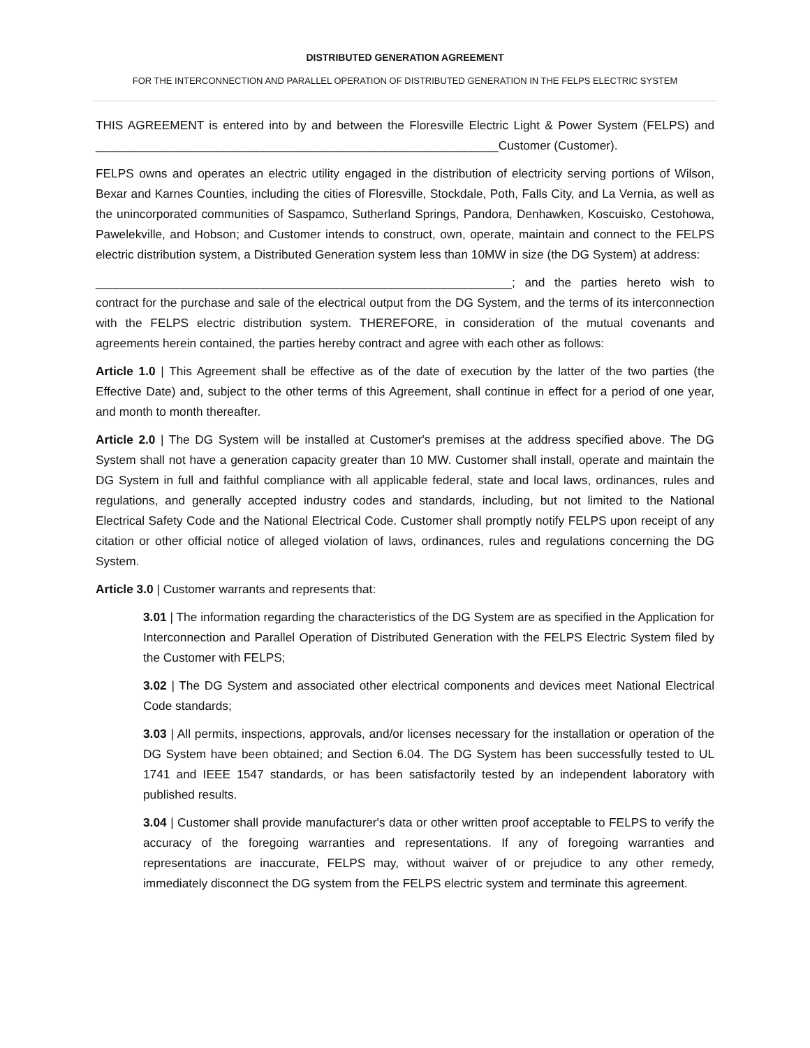DISTRIBUTED GENERATION AGREEMENT
FOR THE INTERCONNECTION AND PARALLEL OPERATION OF DISTRIBUTED GENERATION IN THE FELPS ELECTRIC SYSTEM
THIS AGREEMENT is entered into by and between the Floresville Electric Light & Power System (FELPS) and ____________________________________________________________Customer (Customer).
FELPS owns and operates an electric utility engaged in the distribution of electricity serving portions of Wilson, Bexar and Karnes Counties, including the cities of Floresville, Stockdale, Poth, Falls City, and La Vernia, as well as the unincorporated communities of Saspamco, Sutherland Springs, Pandora, Denhawken, Koscuisko, Cestohowa, Pawelekville, and Hobson; and Customer intends to construct, own, operate, maintain and connect to the FELPS electric distribution system, a Distributed Generation system less than 10MW in size (the DG System) at address:
______________________________________________________________; and the parties hereto wish to contract for the purchase and sale of the electrical output from the DG System, and the terms of its interconnection with the FELPS electric distribution system. THEREFORE, in consideration of the mutual covenants and agreements herein contained, the parties hereby contract and agree with each other as follows:
Article 1.0 | This Agreement shall be effective as of the date of execution by the latter of the two parties (the Effective Date) and, subject to the other terms of this Agreement, shall continue in effect for a period of one year, and month to month thereafter.
Article 2.0 | The DG System will be installed at Customer's premises at the address specified above. The DG System shall not have a generation capacity greater than 10 MW. Customer shall install, operate and maintain the DG System in full and faithful compliance with all applicable federal, state and local laws, ordinances, rules and regulations, and generally accepted industry codes and standards, including, but not limited to the National Electrical Safety Code and the National Electrical Code. Customer shall promptly notify FELPS upon receipt of any citation or other official notice of alleged violation of laws, ordinances, rules and regulations concerning the DG System.
Article 3.0 | Customer warrants and represents that:
3.01 | The information regarding the characteristics of the DG System are as specified in the Application for Interconnection and Parallel Operation of Distributed Generation with the FELPS Electric System filed by the Customer with FELPS;
3.02 | The DG System and associated other electrical components and devices meet National Electrical Code standards;
3.03 | All permits, inspections, approvals, and/or licenses necessary for the installation or operation of the DG System have been obtained; and Section 6.04. The DG System has been successfully tested to UL 1741 and IEEE 1547 standards, or has been satisfactorily tested by an independent laboratory with published results.
3.04 | Customer shall provide manufacturer's data or other written proof acceptable to FELPS to verify the accuracy of the foregoing warranties and representations. If any of foregoing warranties and representations are inaccurate, FELPS may, without waiver of or prejudice to any other remedy, immediately disconnect the DG system from the FELPS electric system and terminate this agreement.